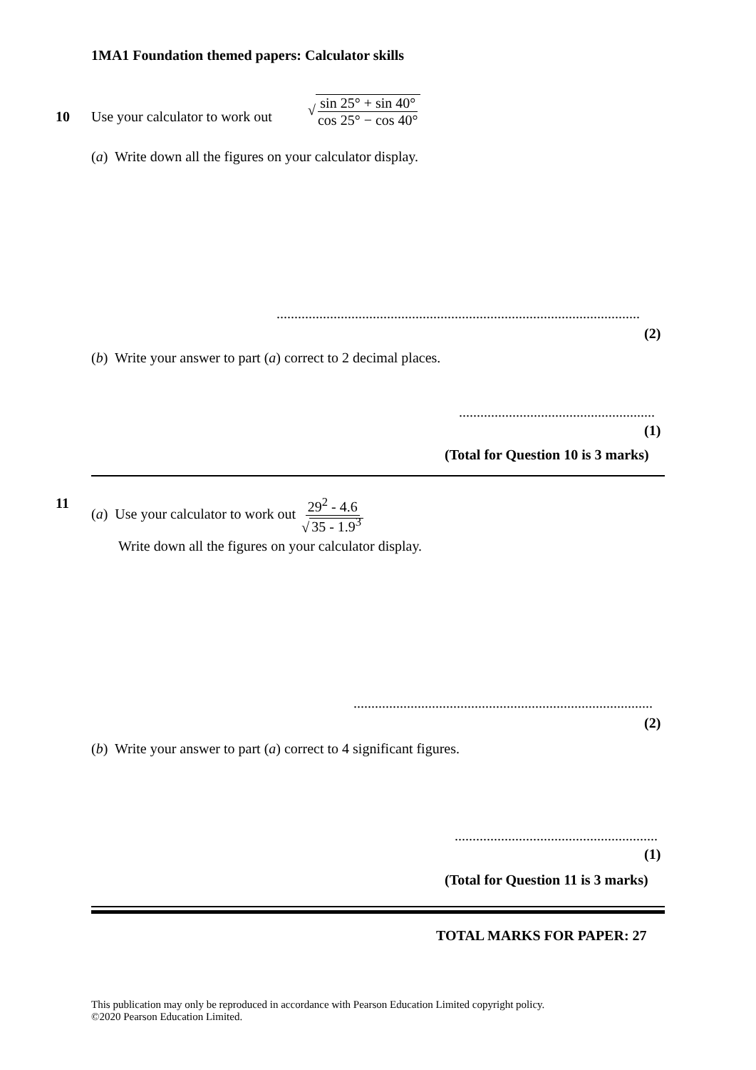1MA1 Foundation themed papers: Calculator skills
10
Use your calculator to work out
√sin 25° + sin 40° cos 25° − cos 40°
(a) Write down all the figures on your calculator display.
......................................................................................................
(2)
(b) Write your answer to part (a) correct to 2 decimal places.
.......................................................
(1)
(Total for Question 10 is 3 marks)
11
(a) Use your calculator to work out 29<sup>2</sup> - 4.6 √ 35 - 1.9<sup>3</sup>
Write down all the figures on your calculator display.
....................................................................................
(2)
(b) Write your answer to part (a) correct to 4 significant figures.
.........................................................
(1)
(Total for Question 11 is 3 marks)
TOTAL MARKS FOR PAPER: 27
This publication may only be reproduced in accordance with Pearson Education Limited copyright policy.
©2020 Pearson Education Limited.